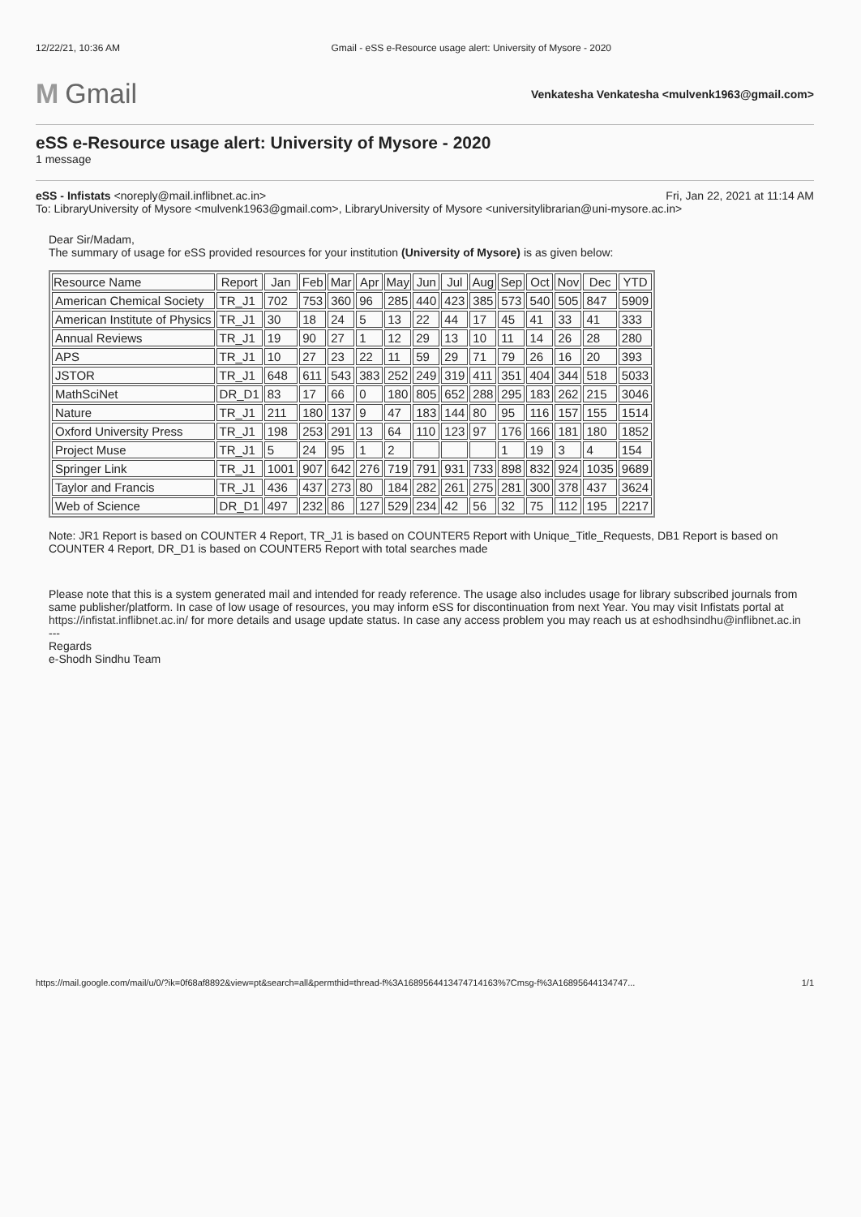12/22/21, 10:36 AM Gmail - eSS e-Resource usage alert: University of Mysore - 2020
M Gmail
Venkatesha Venkatesha <mulvenk1963@gmail.com>
eSS e-Resource usage alert: University of Mysore - 2020
1 message
eSS - Infistats <noreply@mail.inflibnet.ac.in> Fri, Jan 22, 2021 at 11:14 AM
To: LibraryUniversity of Mysore <mulvenk1963@gmail.com>, LibraryUniversity of Mysore <universitylibrarian@uni-mysore.ac.in>
Dear Sir/Madam,
The summary of usage for eSS provided resources for your institution (University of Mysore) is as given below:
| Resource Name | Report | Jan | Feb | Mar | Apr | May | Jun | Jul | Aug | Sep | Oct | Nov | Dec | YTD |
| --- | --- | --- | --- | --- | --- | --- | --- | --- | --- | --- | --- | --- | --- | --- |
| American Chemical Society | TR_J1 | 702 | 753 | 360 | 96 | 285 | 440 | 423 | 385 | 573 | 540 | 505 | 847 | 5909 |
| American Institute of Physics | TR_J1 | 30 | 18 | 24 | 5 | 13 | 22 | 44 | 17 | 45 | 41 | 33 | 41 | 333 |
| Annual Reviews | TR_J1 | 19 | 90 | 27 | 1 | 12 | 29 | 13 | 10 | 11 | 14 | 26 | 28 | 280 |
| APS | TR_J1 | 10 | 27 | 23 | 22 | 11 | 59 | 29 | 71 | 79 | 26 | 16 | 20 | 393 |
| JSTOR | TR_J1 | 648 | 611 | 543 | 383 | 252 | 249 | 319 | 411 | 351 | 404 | 344 | 518 | 5033 |
| MathSciNet | DR_D1 | 83 | 17 | 66 | 0 | 180 | 805 | 652 | 288 | 295 | 183 | 262 | 215 | 3046 |
| Nature | TR_J1 | 211 | 180 | 137 | 9 | 47 | 183 | 144 | 80 | 95 | 116 | 157 | 155 | 1514 |
| Oxford University Press | TR_J1 | 198 | 253 | 291 | 13 | 64 | 110 | 123 | 97 | 176 | 166 | 181 | 180 | 1852 |
| Project Muse | TR_J1 | 5 | 24 | 95 | 1 | 2 | | | | 1 | 19 | 3 | 4 | 154 |
| Springer Link | TR_J1 | 1001 | 907 | 642 | 276 | 719 | 791 | 931 | 733 | 898 | 832 | 924 | 1035 | 9689 |
| Taylor and Francis | TR_J1 | 436 | 437 | 273 | 80 | 184 | 282 | 261 | 275 | 281 | 300 | 378 | 437 | 3624 |
| Web of Science | DR_D1 | 497 | 232 | 86 | 127 | 529 | 234 | 42 | 56 | 32 | 75 | 112 | 195 | 2217 |
Note: JR1 Report is based on COUNTER 4 Report, TR_J1 is based on COUNTER5 Report with Unique_Title_Requests, DB1 Report is based on COUNTER 4 Report, DR_D1 is based on COUNTER5 Report with total searches made
Please note that this is a system generated mail and intended for ready reference. The usage also includes usage for library subscribed journals from same publisher/platform. In case of low usage of resources, you may inform eSS for discontinuation from next Year. You may visit Infistats portal at https://infistat.inflibnet.ac.in/ for more details and usage update status. In case any access problem you may reach us at eshodhsindhu@inflibnet.ac.in
---
Regards
e-Shodh Sindhu Team
https://mail.google.com/mail/u/0/?ik=0f68af8892&view=pt&search=all&permthid=thread-f%3A1689564413474714163%7Cmsg-f%3A16895644134747... 1/1